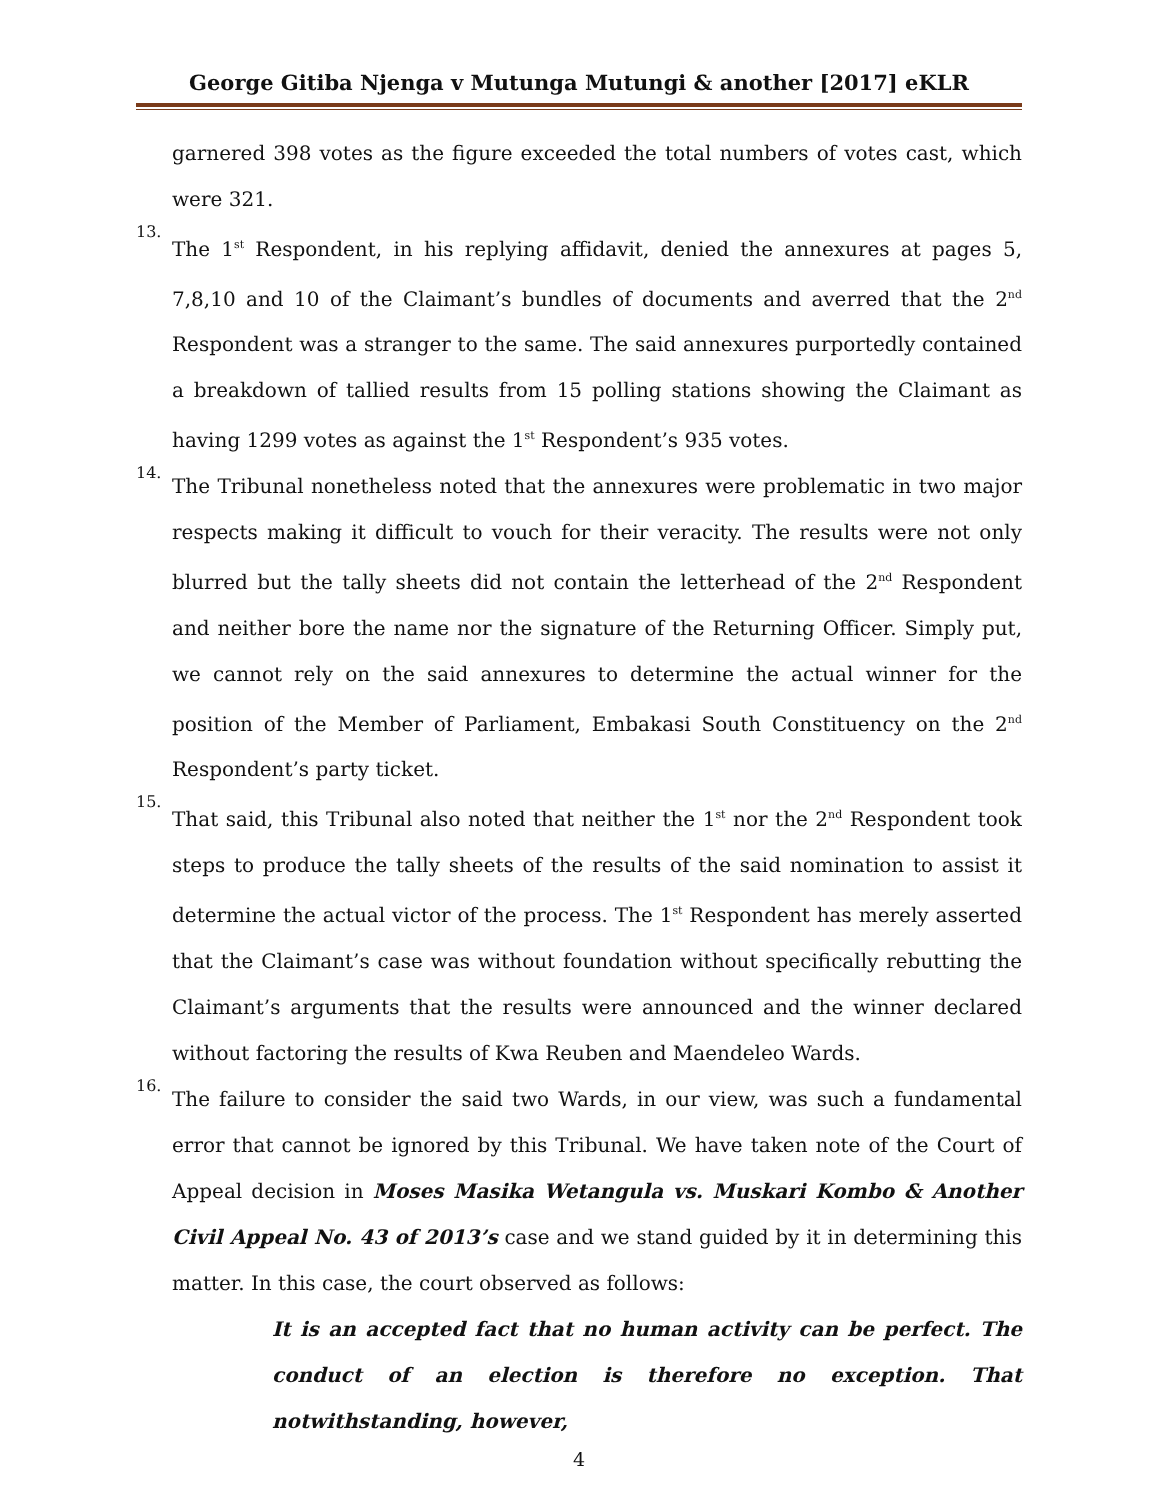George Gitiba Njenga v Mutunga Mutungi & another [2017] eKLR
garnered 398 votes as the figure exceeded the total numbers of votes cast, which were 321.
13.
The 1<sup>st</sup> Respondent, in his replying affidavit, denied the annexures at pages 5, 7,8,10 and 10 of the Claimant’s bundles of documents and averred that the 2<sup>nd</sup> Respondent was a stranger to the same. The said annexures purportedly contained a breakdown of tallied results from 15 polling stations showing the Claimant as having 1299 votes as against the 1<sup>st</sup> Respondent’s 935 votes.
14.
The Tribunal nonetheless noted that the annexures were problematic in two major respects making it difficult to vouch for their veracity. The results were not only blurred but the tally sheets did not contain the letterhead of the 2<sup>nd</sup> Respondent and neither bore the name nor the signature of the Returning Officer. Simply put, we cannot rely on the said annexures to determine the actual winner for the position of the Member of Parliament, Embakasi South Constituency on the 2<sup>nd</sup> Respondent’s party ticket.
15.
That said, this Tribunal also noted that neither the 1<sup>st</sup> nor the 2<sup>nd</sup> Respondent took steps to produce the tally sheets of the results of the said nomination to assist it determine the actual victor of the process. The 1<sup>st</sup> Respondent has merely asserted that the Claimant’s case was without foundation without specifically rebutting the Claimant’s arguments that the results were announced and the winner declared without factoring the results of Kwa Reuben and Maendeleo Wards.
16.
The failure to consider the said two Wards, in our view, was such a fundamental error that cannot be ignored by this Tribunal. We have taken note of the Court of Appeal decision in Moses Masika Wetangula vs. Muskari Kombo & Another Civil Appeal No. 43 of 2013’s case and we stand guided by it in determining this matter. In this case, the court observed as follows:
It is an accepted fact that no human activity can be perfect. The conduct of an election is therefore no exception. That notwithstanding, however,
4